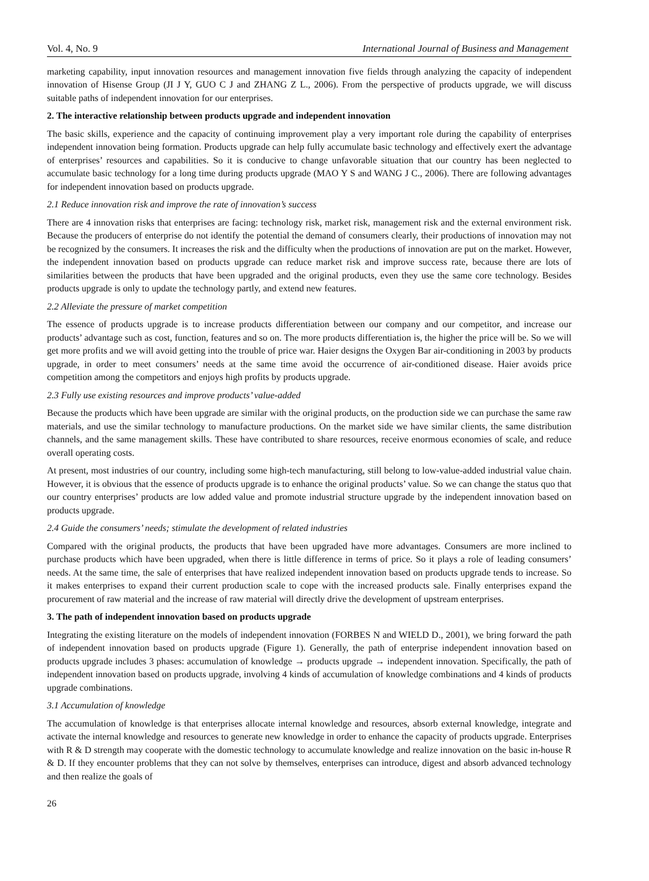Vol. 4, No. 9 International Journal of Business and Management
marketing capability, input innovation resources and management innovation five fields through analyzing the capacity of independent innovation of Hisense Group (JI J Y, GUO C J and ZHANG Z L., 2006). From the perspective of products upgrade, we will discuss suitable paths of independent innovation for our enterprises.
2. The interactive relationship between products upgrade and independent innovation
The basic skills, experience and the capacity of continuing improvement play a very important role during the capability of enterprises independent innovation being formation. Products upgrade can help fully accumulate basic technology and effectively exert the advantage of enterprises’ resources and capabilities. So it is conducive to change unfavorable situation that our country has been neglected to accumulate basic technology for a long time during products upgrade (MAO Y S and WANG J C., 2006). There are following advantages for independent innovation based on products upgrade.
2.1 Reduce innovation risk and improve the rate of innovation’s success
There are 4 innovation risks that enterprises are facing: technology risk, market risk, management risk and the external environment risk. Because the producers of enterprise do not identify the potential the demand of consumers clearly, their productions of innovation may not be recognized by the consumers. It increases the risk and the difficulty when the productions of innovation are put on the market. However, the independent innovation based on products upgrade can reduce market risk and improve success rate, because there are lots of similarities between the products that have been upgraded and the original products, even they use the same core technology. Besides products upgrade is only to update the technology partly, and extend new features.
2.2 Alleviate the pressure of market competition
The essence of products upgrade is to increase products differentiation between our company and our competitor, and increase our products’ advantage such as cost, function, features and so on. The more products differentiation is, the higher the price will be. So we will get more profits and we will avoid getting into the trouble of price war. Haier designs the Oxygen Bar air-conditioning in 2003 by products upgrade, in order to meet consumers’ needs at the same time avoid the occurrence of air-conditioned disease. Haier avoids price competition among the competitors and enjoys high profits by products upgrade.
2.3 Fully use existing resources and improve products’ value-added
Because the products which have been upgrade are similar with the original products, on the production side we can purchase the same raw materials, and use the similar technology to manufacture productions. On the market side we have similar clients, the same distribution channels, and the same management skills. These have contributed to share resources, receive enormous economies of scale, and reduce overall operating costs.
At present, most industries of our country, including some high-tech manufacturing, still belong to low-value-added industrial value chain. However, it is obvious that the essence of products upgrade is to enhance the original products’ value. So we can change the status quo that our country enterprises’ products are low added value and promote industrial structure upgrade by the independent innovation based on products upgrade.
2.4 Guide the consumers’ needs; stimulate the development of related industries
Compared with the original products, the products that have been upgraded have more advantages. Consumers are more inclined to purchase products which have been upgraded, when there is little difference in terms of price. So it plays a role of leading consumers’ needs. At the same time, the sale of enterprises that have realized independent innovation based on products upgrade tends to increase. So it makes enterprises to expand their current production scale to cope with the increased products sale. Finally enterprises expand the procurement of raw material and the increase of raw material will directly drive the development of upstream enterprises.
3. The path of independent innovation based on products upgrade
Integrating the existing literature on the models of independent innovation (FORBES N and WIELD D., 2001), we bring forward the path of independent innovation based on products upgrade (Figure 1). Generally, the path of enterprise independent innovation based on products upgrade includes 3 phases: accumulation of knowledge → products upgrade → independent innovation. Specifically, the path of independent innovation based on products upgrade, involving 4 kinds of accumulation of knowledge combinations and 4 kinds of products upgrade combinations.
3.1 Accumulation of knowledge
The accumulation of knowledge is that enterprises allocate internal knowledge and resources, absorb external knowledge, integrate and activate the internal knowledge and resources to generate new knowledge in order to enhance the capacity of products upgrade. Enterprises with R & D strength may cooperate with the domestic technology to accumulate knowledge and realize innovation on the basic in-house R & D. If they encounter problems that they can not solve by themselves, enterprises can introduce, digest and absorb advanced technology and then realize the goals of
26